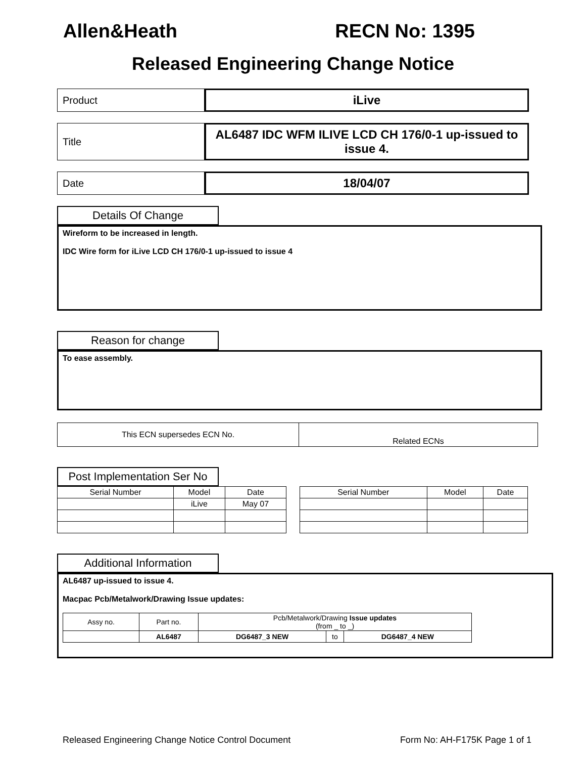Allen&Heath RECN No: 1395
Released Engineering Change Notice
Product
iLive
Title
AL6487 IDC WFM ILIVE LCD CH 176/0-1 up-issued to issue 4.
Date
18/04/07
Details Of Change
Wireform to be increased in length.
IDC Wire form for iLive LCD CH 176/0-1 up-issued to issue 4
Reason for change
To ease assembly.
| This ECN supersedes ECN No. | Related ECNs |
Post Implementation Ser No
| Serial Number | Model | Date |
| --- | --- | --- |
| | iLive | May 07 |
| Serial Number | Model | Date |
| --- | --- | --- |
Additional Information
AL6487 up-issued to issue 4.
Macpac Pcb/Metalwork/Drawing Issue updates:
| Assy no. | Part no. | Pcb/Metalwork/Drawing Issue updates (from _ to _) | | |
| | AL6487 | DG6487_3 NEW | to | DG6487_4 NEW |
Released Engineering Change Notice Control Document Form No: AH-F175K Page 1 of 1